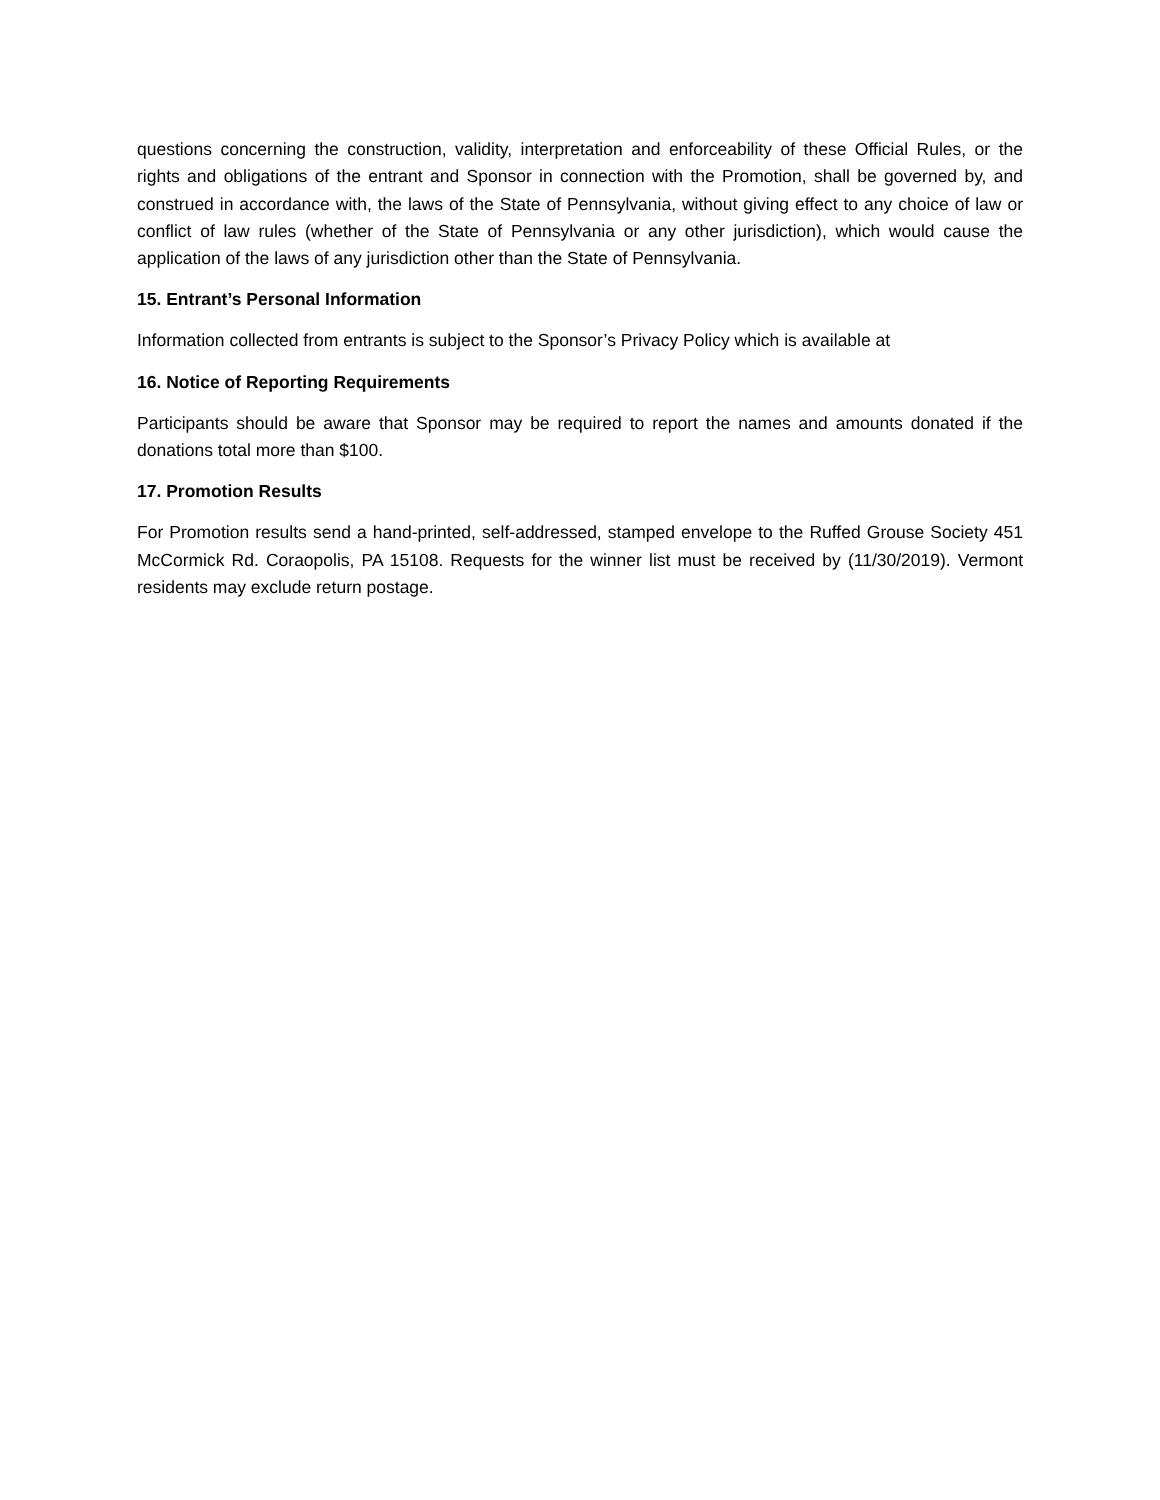questions concerning the construction, validity, interpretation and enforceability of these Official Rules, or the rights and obligations of the entrant and Sponsor in connection with the Promotion, shall be governed by, and construed in accordance with, the laws of the State of Pennsylvania, without giving effect to any choice of law or conflict of law rules (whether of the State of Pennsylvania or any other jurisdiction), which would cause the application of the laws of any jurisdiction other than the State of Pennsylvania.
15. Entrant’s Personal Information
Information collected from entrants is subject to the Sponsor’s Privacy Policy which is available at
16. Notice of Reporting Requirements
Participants should be aware that Sponsor may be required to report the names and amounts donated if the donations total more than $100.
17. Promotion Results
For Promotion results send a hand-printed, self-addressed, stamped envelope to the Ruffed Grouse Society 451 McCormick Rd. Coraopolis, PA 15108. Requests for the winner list must be received by (11/30/2019). Vermont residents may exclude return postage.